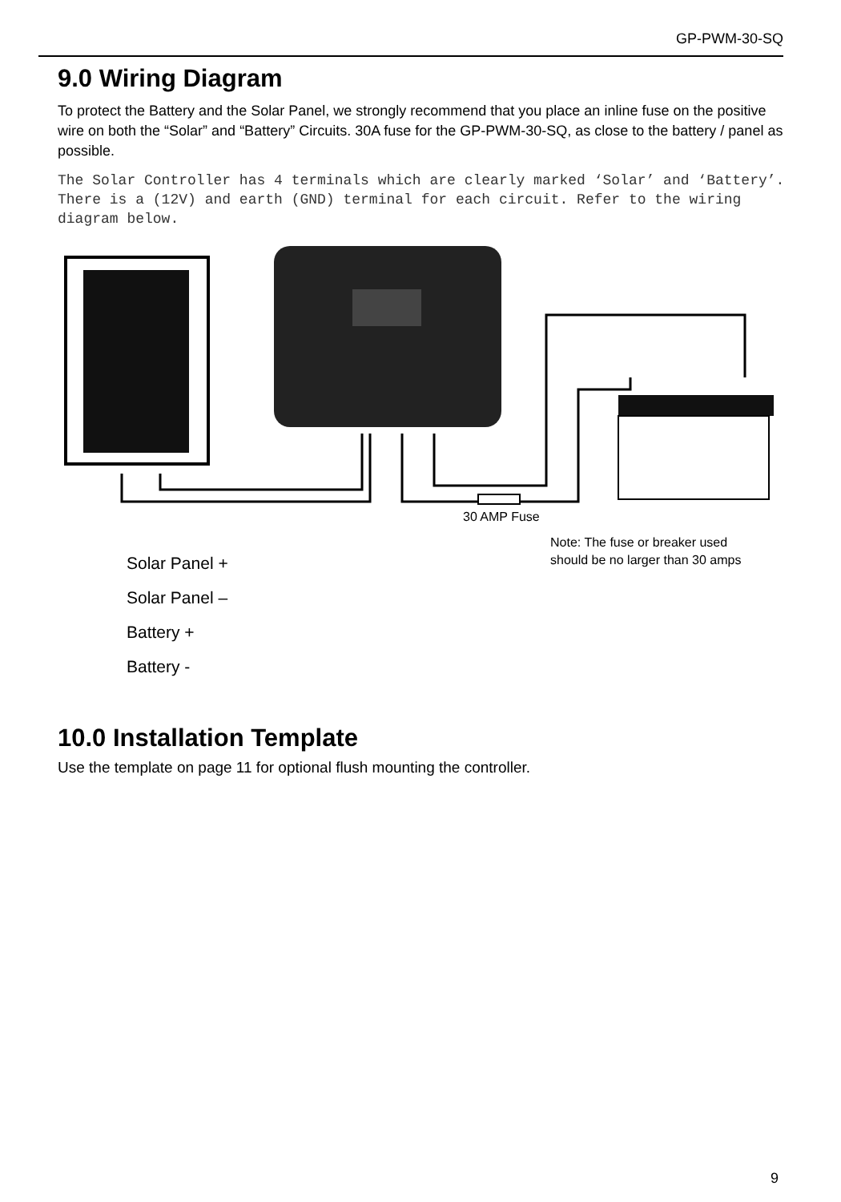GP-PWM-30-SQ
9.0 Wiring Diagram
To protect the Battery and the Solar Panel, we strongly recommend that you place an inline fuse on the positive wire on both the “Solar” and “Battery” Circuits. 30A fuse for the GP-PWM-30-SQ, as close to the battery / panel as possible.
The Solar Controller has 4 terminals which are clearly marked ‘Solar’ and ‘Battery’. There is a (12V) and earth (GND) terminal for each circuit. Refer to the wiring diagram below.
30 AMP Fuse
Note: The fuse or breaker used
should be no larger than 30 amps
Solar Panel +
Solar Panel –
Battery +
Battery -
10.0 Installation Template
Use the template on page 11 for optional flush mounting the controller.
9